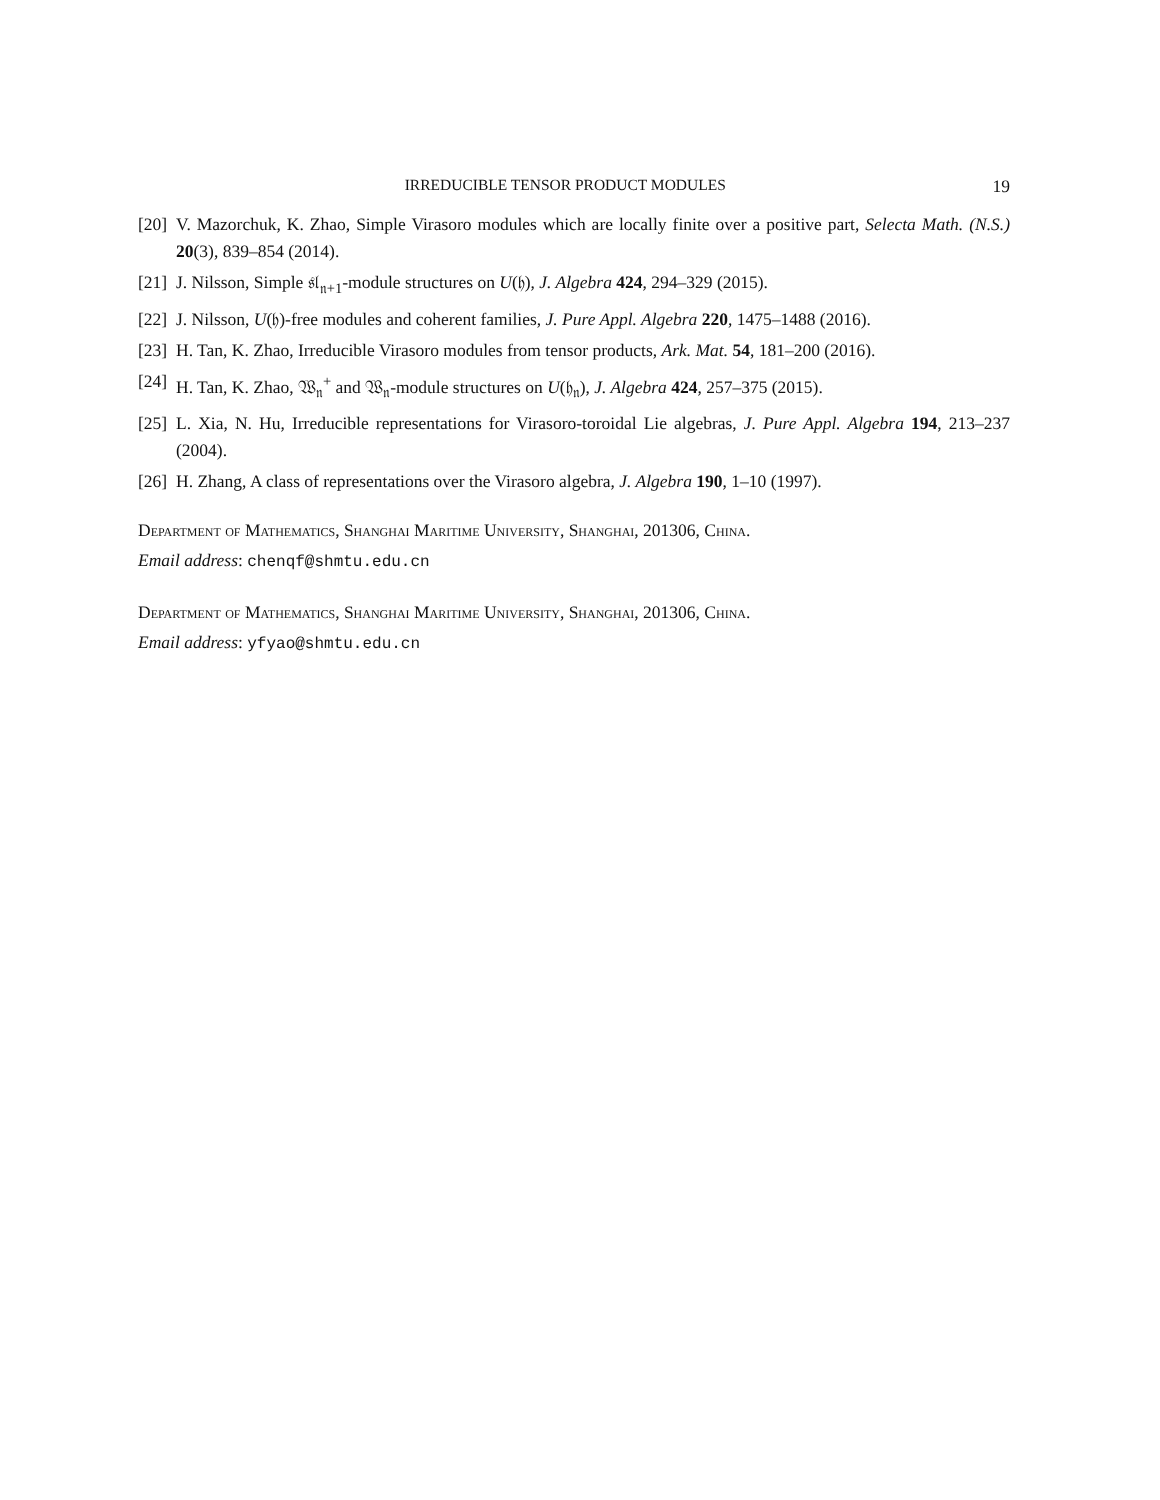IRREDUCIBLE TENSOR PRODUCT MODULES 19
[20] V. Mazorchuk, K. Zhao, Simple Virasoro modules which are locally finite over a positive part, Selecta Math. (N.S.) 20(3), 839–854 (2014).
[21] J. Nilsson, Simple 𝔰𝔩<sub>𝔫+1</sub>-module structures on U(𝔥), J. Algebra 424, 294–329 (2015).
[22] J. Nilsson, U(𝔥)-free modules and coherent families, J. Pure Appl. Algebra 220, 1475–1488 (2016).
[23] H. Tan, K. Zhao, Irreducible Virasoro modules from tensor products, Ark. Mat. 54, 181–200 (2016).
[24] H. Tan, K. Zhao, 𝔚<sub>𝔫</sub><sup>+</sup> and 𝔚<sub>𝔫</sub>-module structures on U(𝔥<sub>𝔫</sub>), J. Algebra 424, 257–375 (2015).
[25] L. Xia, N. Hu, Irreducible representations for Virasoro-toroidal Lie algebras, J. Pure Appl. Algebra 194, 213–237 (2004).
[26] H. Zhang, A class of representations over the Virasoro algebra, J. Algebra 190, 1–10 (1997).
Department of Mathematics, Shanghai Maritime University, Shanghai, 201306, China.
Email address: chenqf@shmtu.edu.cn
Department of Mathematics, Shanghai Maritime University, Shanghai, 201306, China.
Email address: yfyao@shmtu.edu.cn